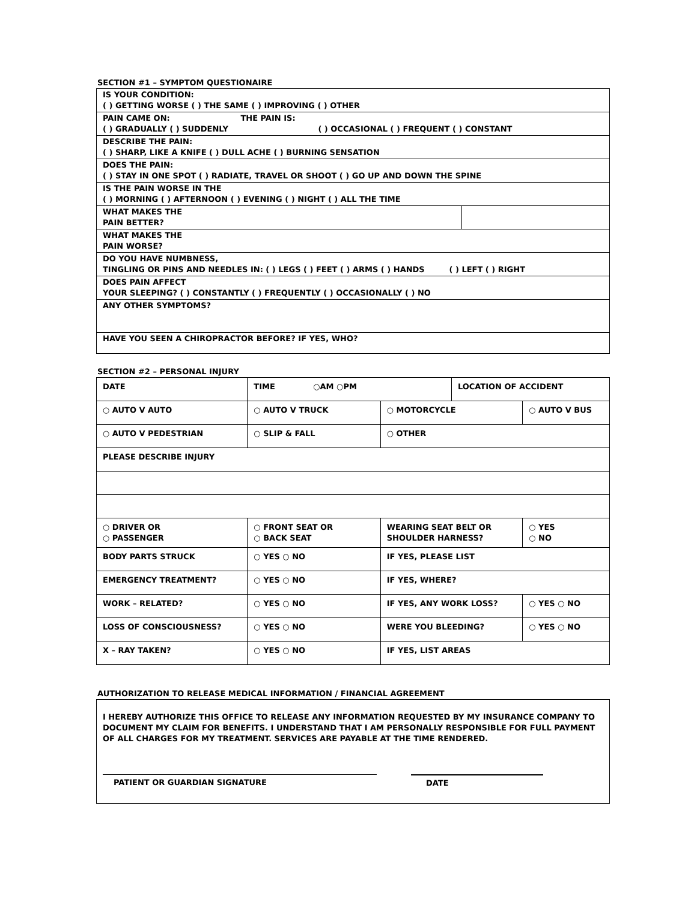SECTION #1 – SYMPTOM QUESTIONAIRE
| IS YOUR CONDITION: ( ) GETTING WORSE ( ) THE SAME ( ) IMPROVING ( ) OTHER | |
| PAIN CAME ON: THE PAIN IS: ( ) GRADUALLY ( ) SUDDENLY ( ) OCCASIONAL ( ) FREQUENT ( ) CONSTANT | |
| DESCRIBE THE PAIN: ( ) SHARP, LIKE A KNIFE ( ) DULL ACHE ( ) BURNING SENSATION | |
| DOES THE PAIN: ( ) STAY IN ONE SPOT ( ) RADIATE, TRAVEL OR SHOOT ( ) GO UP AND DOWN THE SPINE | |
| IS THE PAIN WORSE IN THE ( ) MORNING ( ) AFTERNOON ( ) EVENING ( ) NIGHT ( ) ALL THE TIME | |
| WHAT MAKES THE PAIN BETTER? | |
| WHAT MAKES THE PAIN WORSE? | |
| DO YOU HAVE NUMBNESS, TINGLING OR PINS AND NEEDLES IN: ( ) LEGS ( ) FEET ( ) ARMS ( ) HANDS ( ) LEFT ( ) RIGHT | |
| DOES PAIN AFFECT YOUR SLEEPING? ( ) CONSTANTLY ( ) FREQUENTLY ( ) OCCASIONALLY ( ) NO | |
| ANY OTHER SYMPTOMS? | |
| HAVE YOU SEEN A CHIROPRACTOR BEFORE? IF YES, WHO? | |
SECTION #2 – PERSONAL INJURY
| DATE | TIME ○AM ○PM | | LOCATION OF ACCIDENT | |
| ○ AUTO V AUTO | ○ AUTO V TRUCK | ○ MOTORCYCLE | | ○ AUTO V BUS |
| ○ AUTO V PEDESTRIAN | ○ SLIP & FALL | ○ OTHER | | |
| PLEASE DESCRIBE INJURY | | | | |
| ○ DRIVER OR ○ PASSENGER | ○ FRONT SEAT OR ○ BACK SEAT | WEARING SEAT BELT OR SHOULDER HARNESS? | | ○ YES ○ NO |
| BODY PARTS STRUCK | ○ YES ○ NO | IF YES, PLEASE LIST | | |
| EMERGENCY TREATMENT? | ○ YES ○ NO | IF YES, WHERE? | | |
| WORK – RELATED? | ○ YES ○ NO | IF YES, ANY WORK LOSS? | | ○ YES ○ NO |
| LOSS OF CONSCIOUSNESS? | ○ YES ○ NO | WERE YOU BLEEDING? | | ○ YES ○ NO |
| X – RAY TAKEN? | ○ YES ○ NO | IF YES, LIST AREAS | | |
AUTHORIZATION TO RELEASE MEDICAL INFORMATION / FINANCIAL AGREEMENT
I HEREBY AUTHORIZE THIS OFFICE TO RELEASE ANY INFORMATION REQUESTED BY MY INSURANCE COMPANY TO DOCUMENT MY CLAIM FOR BENEFITS. I UNDERSTAND THAT I AM PERSONALLY RESPONSIBLE FOR FULL PAYMENT OF ALL CHARGES FOR MY TREATMENT. SERVICES ARE PAYABLE AT THE TIME RENDERED.
PATIENT OR GUARDIAN SIGNATURE DATE